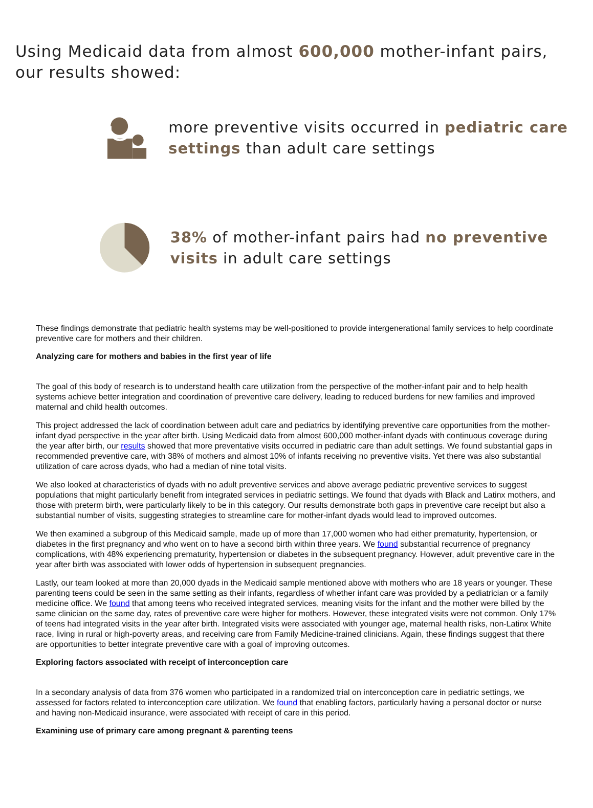Using Medicaid data from almost 600,000 mother-infant pairs, our results showed:
more preventive visits occurred in pediatric care settings than adult care settings
38% of mother-infant pairs had no preventive visits in adult care settings
These findings demonstrate that pediatric health systems may be well-positioned to provide intergenerational family services to help coordinate preventive care for mothers and their children.
Analyzing care for mothers and babies in the first year of life
The goal of this body of research is to understand health care utilization from the perspective of the mother-infant pair and to help health systems achieve better integration and coordination of preventive care delivery, leading to reduced burdens for new families and improved maternal and child health outcomes.
This project addressed the lack of coordination between adult care and pediatrics by identifying preventive care opportunities from the mother-infant dyad perspective in the year after birth. Using Medicaid data from almost 600,000 mother-infant dyads with continuous coverage during the year after birth, our results showed that more preventative visits occurred in pediatric care than adult settings. We found substantial gaps in recommended preventive care, with 38% of mothers and almost 10% of infants receiving no preventive visits. Yet there was also substantial utilization of care across dyads, who had a median of nine total visits.
We also looked at characteristics of dyads with no adult preventive services and above average pediatric preventive services to suggest populations that might particularly benefit from integrated services in pediatric settings. We found that dyads with Black and Latinx mothers, and those with preterm birth, were particularly likely to be in this category. Our results demonstrate both gaps in preventive care receipt but also a substantial number of visits, suggesting strategies to streamline care for mother-infant dyads would lead to improved outcomes.
We then examined a subgroup of this Medicaid sample, made up of more than 17,000 women who had either prematurity, hypertension, or diabetes in the first pregnancy and who went on to have a second birth within three years. We found substantial recurrence of pregnancy complications, with 48% experiencing prematurity, hypertension or diabetes in the subsequent pregnancy. However, adult preventive care in the year after birth was associated with lower odds of hypertension in subsequent pregnancies.
Lastly, our team looked at more than 20,000 dyads in the Medicaid sample mentioned above with mothers who are 18 years or younger. These parenting teens could be seen in the same setting as their infants, regardless of whether infant care was provided by a pediatrician or a family medicine office. We found that among teens who received integrated services, meaning visits for the infant and the mother were billed by the same clinician on the same day, rates of preventive care were higher for mothers. However, these integrated visits were not common. Only 17% of teens had integrated visits in the year after birth. Integrated visits were associated with younger age, maternal health risks, non-Latinx White race, living in rural or high-poverty areas, and receiving care from Family Medicine-trained clinicians. Again, these findings suggest that there are opportunities to better integrate preventive care with a goal of improving outcomes.
Exploring factors associated with receipt of interconception care
In a secondary analysis of data from 376 women who participated in a randomized trial on interconception care in pediatric settings, we assessed for factors related to interconception care utilization. We found that enabling factors, particularly having a personal doctor or nurse and having non-Medicaid insurance, were associated with receipt of care in this period.
Examining use of primary care among pregnant & parenting teens